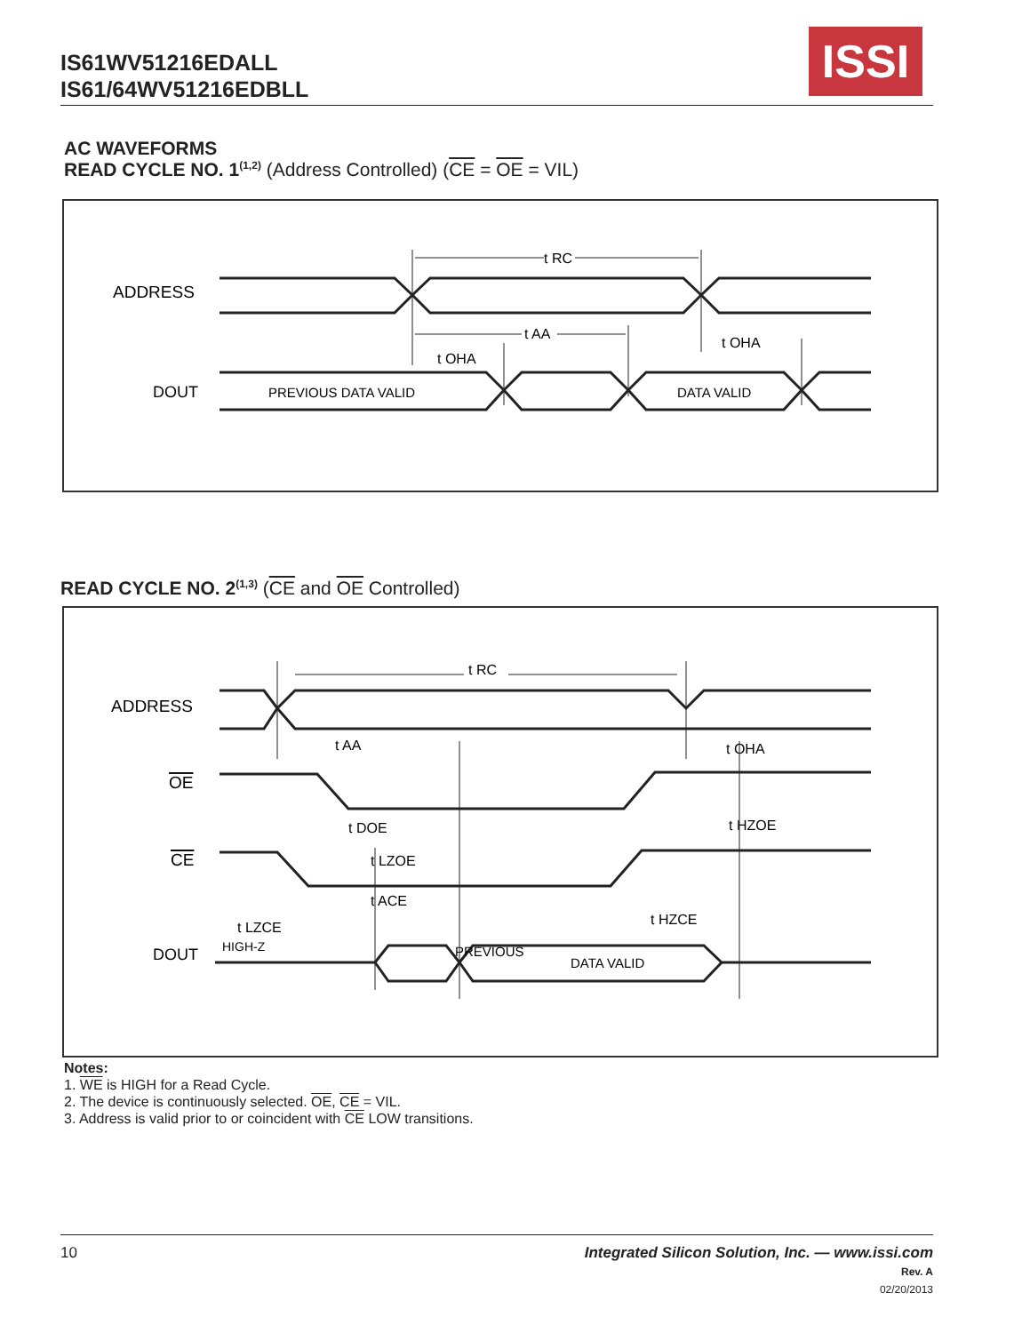IS61WV51216EDALL
IS61/64WV51216EDBLL
ISSI
AC WAVEFORMS
READ CYCLE NO. 1<sup>(1,2)</sup> (Address Controlled) (CE = OE = VIL)
ADDRESS
DOUT
t RC
t AA
t OHA
t OHA
PREVIOUS DATA VALID
DATA VALID
READ CYCLE NO. 2<sup>(1,3)</sup> (CE and OE Controlled)
ADDRESS
OE
CE
DOUT
PREVIOUS
DATA VALID
HIGH-Z
t RC
t AA
t OHA
t DOE
t HZOE
t LZOE
t ACE
t HZCE
t LZCE
Notes:
1. WE is HIGH for a Read Cycle.
2. The device is continuously selected. OE, CE = VIL.
3. Address is valid prior to or coincident with CE LOW transitions.
10 Integrated Silicon Solution, Inc. — www.issi.com
Rev. A
02/20/2013